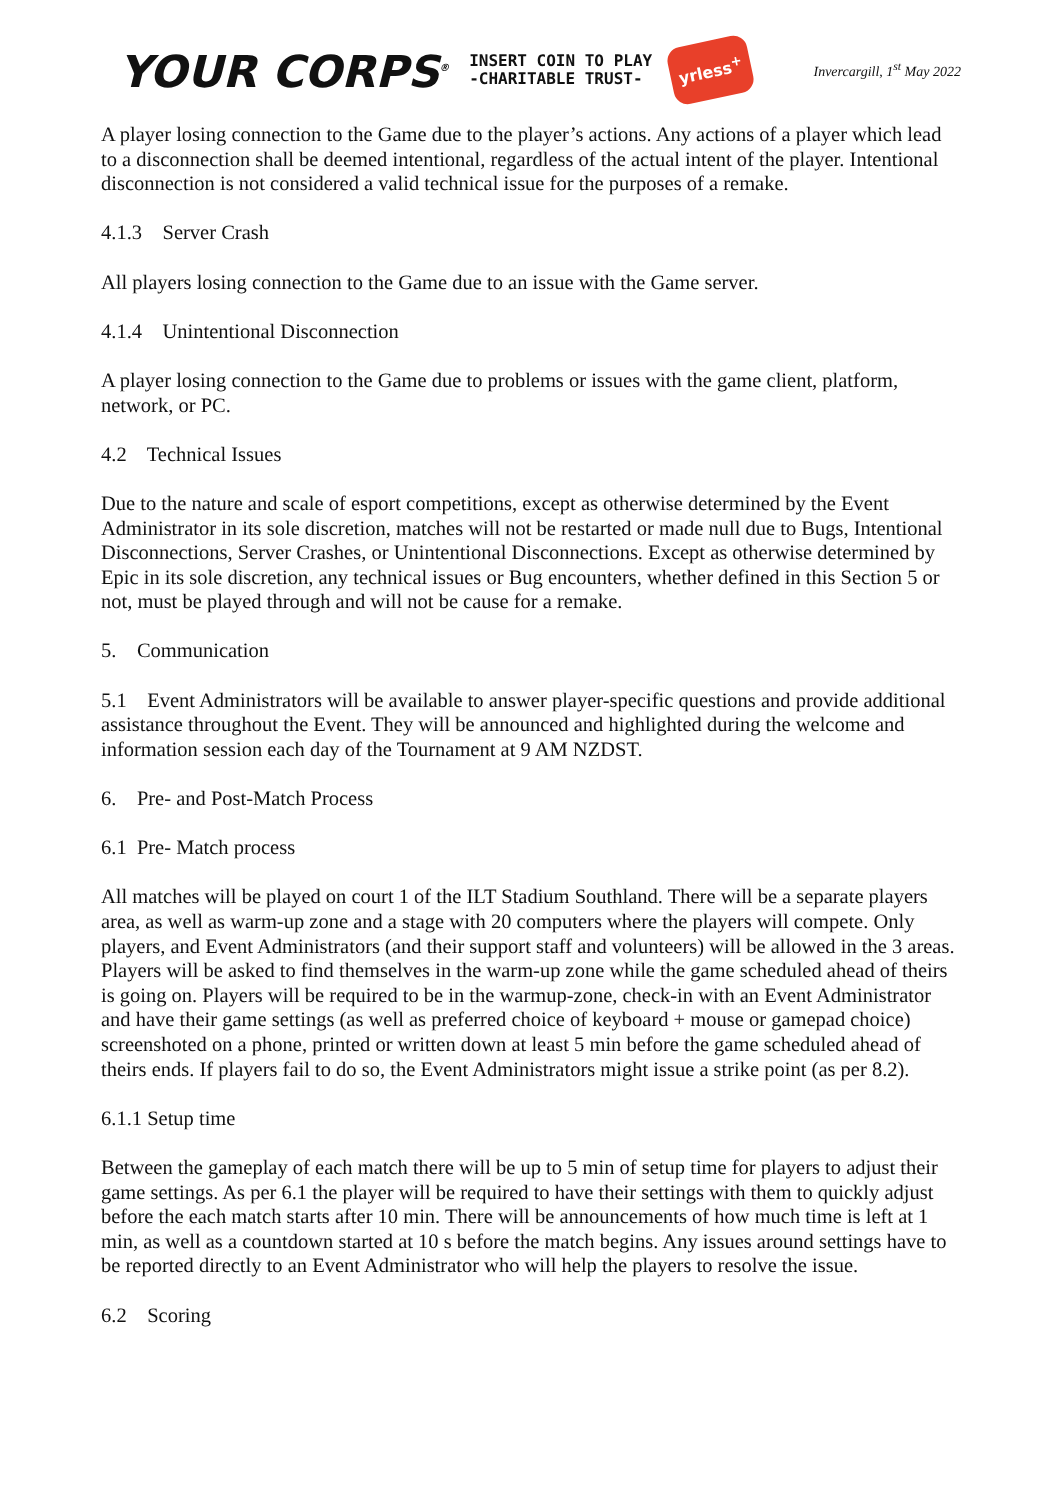YOUR CORPS<sup>®</sup> INSERT COIN TO PLAY
-CHARITABLE TRUST- yrless<sup>+</sup> Invercargill, 1<sup>st</sup> May 2022
A player losing connection to the Game due to the player’s actions. Any actions of a player which lead to a disconnection shall be deemed intentional, regardless of the actual intent of the player. Intentional disconnection is not considered a valid technical issue for the purposes of a remake.
4.1.3 Server Crash
All players losing connection to the Game due to an issue with the Game server.
4.1.4 Unintentional Disconnection
A player losing connection to the Game due to problems or issues with the game client, platform, network, or PC.
4.2 Technical Issues
Due to the nature and scale of esport competitions, except as otherwise determined by the Event Administrator in its sole discretion, matches will not be restarted or made null due to Bugs, Intentional Disconnections, Server Crashes, or Unintentional Disconnections. Except as otherwise determined by Epic in its sole discretion, any technical issues or Bug encounters, whether defined in this Section 5 or not, must be played through and will not be cause for a remake.
5. Communication
5.1 Event Administrators will be available to answer player-specific questions and provide additional assistance throughout the Event. They will be announced and highlighted during the welcome and information session each day of the Tournament at 9 AM NZDST.
6. Pre- and Post-Match Process
6.1 Pre- Match process
All matches will be played on court 1 of the ILT Stadium Southland. There will be a separate players area, as well as warm-up zone and a stage with 20 computers where the players will compete. Only players, and Event Administrators (and their support staff and volunteers) will be allowed in the 3 areas. Players will be asked to find themselves in the warm-up zone while the game scheduled ahead of theirs is going on. Players will be required to be in the warmup-zone, check-in with an Event Administrator and have their game settings (as well as preferred choice of keyboard + mouse or gamepad choice) screenshoted on a phone, printed or written down at least 5 min before the game scheduled ahead of theirs ends. If players fail to do so, the Event Administrators might issue a strike point (as per 8.2).
6.1.1 Setup time
Between the gameplay of each match there will be up to 5 min of setup time for players to adjust their game settings. As per 6.1 the player will be required to have their settings with them to quickly adjust before the each match starts after 10 min. There will be announcements of how much time is left at 1 min, as well as a countdown started at 10 s before the match begins. Any issues around settings have to be reported directly to an Event Administrator who will help the players to resolve the issue.
6.2 Scoring